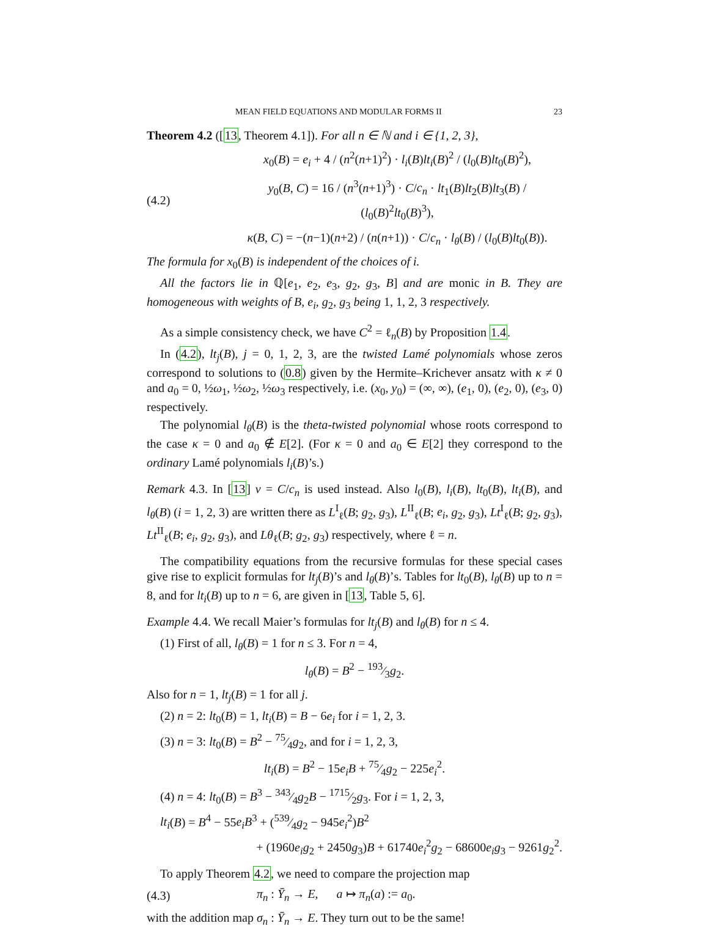MEAN FIELD EQUATIONS AND MODULAR FORMS II 23
Theorem 4.2 ([13, Theorem 4.1]). For all n ∈ ℕ and i ∈ {1, 2, 3},
x<sub>0</sub>(B) = e<sub>i</sub> + 4 / (n<sup>2</sup>(n+1)<sup>2</sup>) · l<sub>i</sub>(B)lt<sub>i</sub>(B)<sup>2</sup> / (l<sub>0</sub>(B)lt<sub>0</sub>(B)<sup>2</sup>),
(4.2) y<sub>0</sub>(B, C) = 16 / (n<sup>3</sup>(n+1)<sup>3</sup>) · C/c<sub>n</sub> · lt<sub>1</sub>(B)lt<sub>2</sub>(B)lt<sub>3</sub>(B) / (l<sub>0</sub>(B)<sup>2</sup>lt<sub>0</sub>(B)<sup>3</sup>),
κ(B, C) = −(n−1)(n+2) / (n(n+1)) · C/c<sub>n</sub> · l<sub>θ</sub>(B) / (l<sub>0</sub>(B)lt<sub>0</sub>(B)).
The formula for x<sub>0</sub>(B) is independent of the choices of i.
All the factors lie in ℚ[e<sub>1</sub>, e<sub>2</sub>, e<sub>3</sub>, g<sub>2</sub>, g<sub>3</sub>, B] and are monic in B. They are homogeneous with weights of B, e<sub>i</sub>, g<sub>2</sub>, g<sub>3</sub> being 1, 1, 2, 3 respectively.
As a simple consistency check, we have C<sup>2</sup> = ℓ<sub>n</sub>(B) by Proposition 1.4.
In (4.2), lt<sub>j</sub>(B), j = 0, 1, 2, 3, are the twisted Lamé polynomials whose zeros correspond to solutions to (0.8) given by the Hermite–Krichever ansatz with κ ≠ 0 and a<sub>0</sub> = 0, ½ω<sub>1</sub>, ½ω<sub>2</sub>, ½ω<sub>3</sub> respectively, i.e. (x<sub>0</sub>, y<sub>0</sub>) = (∞, ∞), (e<sub>1</sub>, 0), (e<sub>2</sub>, 0), (e<sub>3</sub>, 0) respectively.
The polynomial l<sub>θ</sub>(B) is the theta-twisted polynomial whose roots correspond to the case κ = 0 and a<sub>0</sub> ∉ E[2]. (For κ = 0 and a<sub>0</sub> ∈ E[2] they correspond to the ordinary Lamé polynomials l<sub>i</sub>(B)’s.)
Remark 4.3. In [13] ν = C/c<sub>n</sub> is used instead. Also l<sub>0</sub>(B), l<sub>i</sub>(B), lt<sub>0</sub>(B), lt<sub>i</sub>(B), and l<sub>θ</sub>(B) (i = 1, 2, 3) are written there as L<sup>I</sup><sub>ℓ</sub>(B; g<sub>2</sub>, g<sub>3</sub>), L<sup>II</sup><sub>ℓ</sub>(B; e<sub>i</sub>, g<sub>2</sub>, g<sub>3</sub>), Lt<sup>I</sup><sub>ℓ</sub>(B; g<sub>2</sub>, g<sub>3</sub>), Lt<sup>II</sup><sub>ℓ</sub>(B; e<sub>i</sub>, g<sub>2</sub>, g<sub>3</sub>), and Lθ<sub>ℓ</sub>(B; g<sub>2</sub>, g<sub>3</sub>) respectively, where ℓ = n.
The compatibility equations from the recursive formulas for these special cases give rise to explicit formulas for lt<sub>j</sub>(B)’s and l<sub>θ</sub>(B)’s. Tables for lt<sub>0</sub>(B), l<sub>θ</sub>(B) up to n = 8, and for lt<sub>i</sub>(B) up to n = 6, are given in [13, Table 5, 6].
Example 4.4. We recall Maier’s formulas for lt<sub>j</sub>(B) and l<sub>θ</sub>(B) for n ≤ 4.
(1) First of all, l<sub>θ</sub>(B) = 1 for n ≤ 3. For n = 4,
l<sub>θ</sub>(B) = B<sup>2</sup> − 193⁄3g<sub>2</sub>.
Also for n = 1, lt<sub>j</sub>(B) = 1 for all j.
(2) n = 2: lt<sub>0</sub>(B) = 1, lt<sub>i</sub>(B) = B − 6e<sub>i</sub> for i = 1, 2, 3.
(3) n = 3: lt<sub>0</sub>(B) = B<sup>2</sup> − 75⁄4g<sub>2</sub>, and for i = 1, 2, 3,
lt<sub>i</sub>(B) = B<sup>2</sup> − 15e<sub>i</sub>B + 75⁄4g<sub>2</sub> − 225e<sub>i</sub><sup>2</sup>.
(4) n = 4: lt<sub>0</sub>(B) = B<sup>3</sup> − 343⁄4g<sub>2</sub>B − 1715⁄2g<sub>3</sub>. For i = 1, 2, 3,
lt<sub>i</sub>(B) = B<sup>4</sup> − 55e<sub>i</sub>B<sup>3</sup> + (539⁄4g<sub>2</sub> − 945e<sub>i</sub><sup>2</sup>)B<sup>2</sup>
+ (1960e<sub>i</sub>g<sub>2</sub> + 2450g<sub>3</sub>)B + 61740e<sub>i</sub><sup>2</sup>g<sub>2</sub> − 68600e<sub>i</sub>g<sub>3</sub> − 9261g<sub>2</sub><sup>2</sup>.
To apply Theorem 4.2, we need to compare the projection map
(4.3) π<sub>n</sub> : Ȳ<sub>n</sub> → E, a ↦ π<sub>n</sub>(a) := a<sub>0</sub>.
with the addition map σ<sub>n</sub> : Ȳ<sub>n</sub> → E. They turn out to be the same!